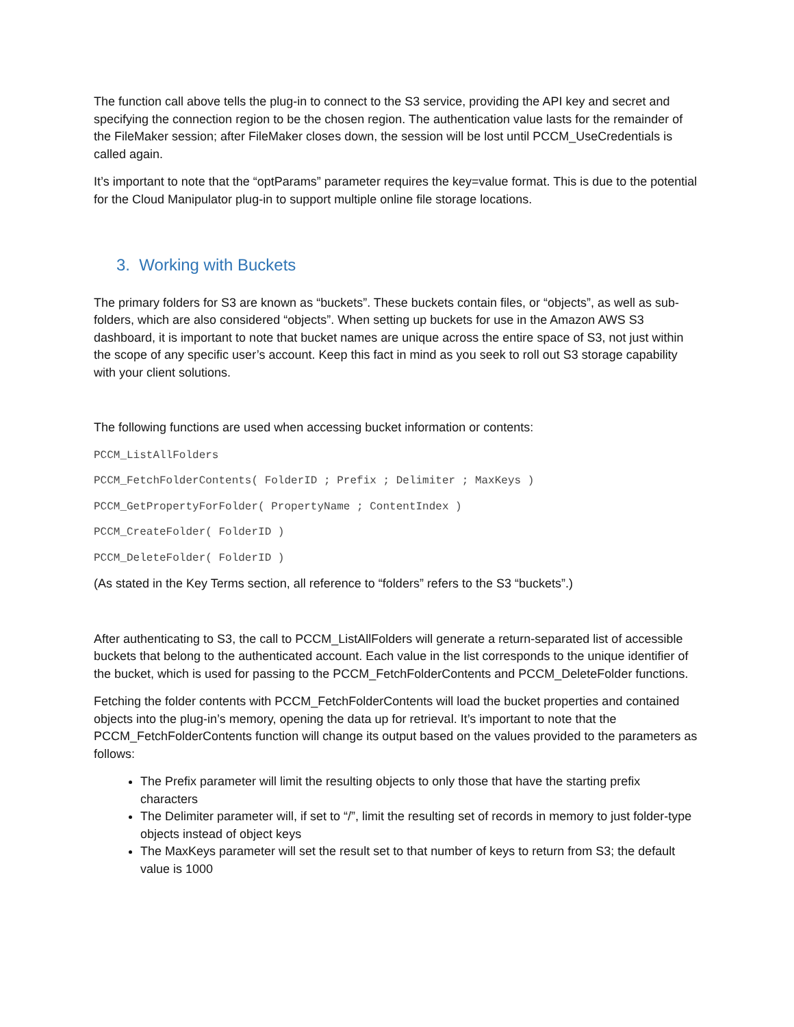The function call above tells the plug-in to connect to the S3 service, providing the API key and secret and specifying the connection region to be the chosen region. The authentication value lasts for the remainder of the FileMaker session; after FileMaker closes down, the session will be lost until PCCM_UseCredentials is called again.
It’s important to note that the “optParams” parameter requires the key=value format. This is due to the potential for the Cloud Manipulator plug-in to support multiple online file storage locations.
3. Working with Buckets
The primary folders for S3 are known as “buckets”. These buckets contain files, or “objects”, as well as sub-folders, which are also considered “objects”. When setting up buckets for use in the Amazon AWS S3 dashboard, it is important to note that bucket names are unique across the entire space of S3, not just within the scope of any specific user’s account. Keep this fact in mind as you seek to roll out S3 storage capability with your client solutions.
The following functions are used when accessing bucket information or contents:
PCCM_ListAllFolders
PCCM_FetchFolderContents( FolderID ; Prefix ; Delimiter ; MaxKeys )
PCCM_GetPropertyForFolder( PropertyName ; ContentIndex )
PCCM_CreateFolder( FolderID )
PCCM_DeleteFolder( FolderID )
(As stated in the Key Terms section, all reference to “folders” refers to the S3 “buckets”.)
After authenticating to S3, the call to PCCM_ListAllFolders will generate a return-separated list of accessible buckets that belong to the authenticated account. Each value in the list corresponds to the unique identifier of the bucket, which is used for passing to the PCCM_FetchFolderContents and PCCM_DeleteFolder functions.
Fetching the folder contents with PCCM_FetchFolderContents will load the bucket properties and contained objects into the plug-in’s memory, opening the data up for retrieval. It’s important to note that the PCCM_FetchFolderContents function will change its output based on the values provided to the parameters as follows:
The Prefix parameter will limit the resulting objects to only those that have the starting prefix characters
The Delimiter parameter will, if set to “/”, limit the resulting set of records in memory to just folder-type objects instead of object keys
The MaxKeys parameter will set the result set to that number of keys to return from S3; the default value is 1000